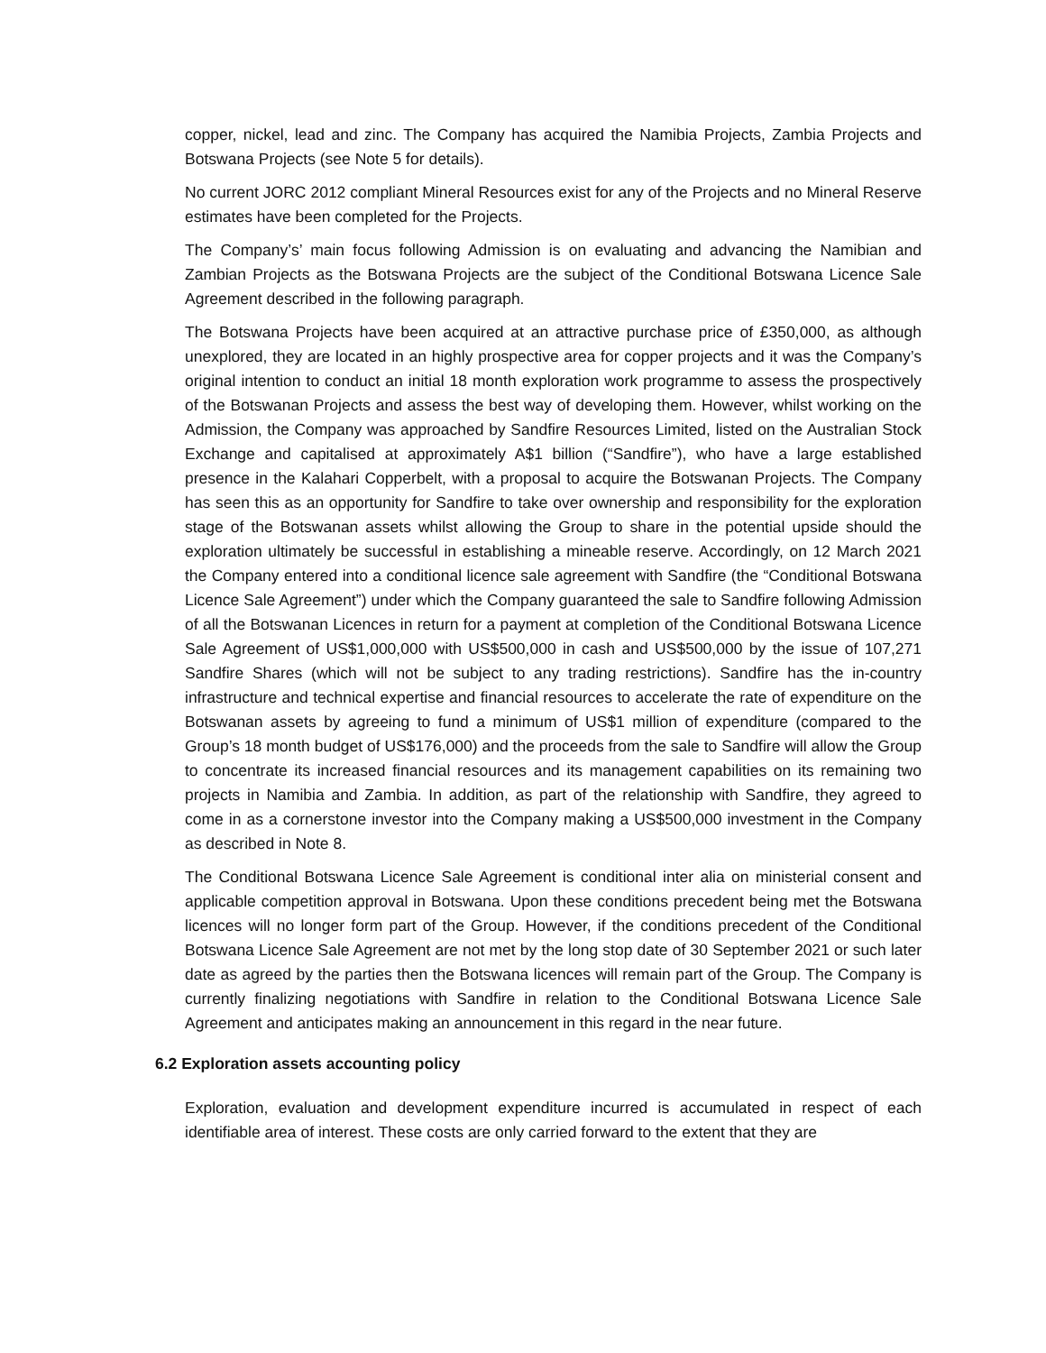copper, nickel, lead and zinc. The Company has acquired the Namibia Projects, Zambia Projects and Botswana Projects (see Note 5 for details).
No current JORC 2012 compliant Mineral Resources exist for any of the Projects and no Mineral Reserve estimates have been completed for the Projects.
The Company’s’ main focus following Admission is on evaluating and advancing the Namibian and Zambian Projects as the Botswana Projects are the subject of the Conditional Botswana Licence Sale Agreement described in the following paragraph.
The Botswana Projects have been acquired at an attractive purchase price of £350,000, as although unexplored, they are located in an highly prospective area for copper projects and it was the Company’s original intention to conduct an initial 18 month exploration work programme to assess the prospectively of the Botswanan Projects and assess the best way of developing them. However, whilst working on the Admission, the Company was approached by Sandfire Resources Limited, listed on the Australian Stock Exchange and capitalised at approximately A$1 billion (“Sandfire”), who have a large established presence in the Kalahari Copperbelt, with a proposal to acquire the Botswanan Projects. The Company has seen this as an opportunity for Sandfire to take over ownership and responsibility for the exploration stage of the Botswanan assets whilst allowing the Group to share in the potential upside should the exploration ultimately be successful in establishing a mineable reserve. Accordingly, on 12 March 2021 the Company entered into a conditional licence sale agreement with Sandfire (the “Conditional Botswana Licence Sale Agreement”) under which the Company guaranteed the sale to Sandfire following Admission of all the Botswanan Licences in return for a payment at completion of the Conditional Botswana Licence Sale Agreement of US$1,000,000 with US$500,000 in cash and US$500,000 by the issue of 107,271 Sandfire Shares (which will not be subject to any trading restrictions). Sandfire has the in-country infrastructure and technical expertise and financial resources to accelerate the rate of expenditure on the Botswanan assets by agreeing to fund a minimum of US$1 million of expenditure (compared to the Group’s 18 month budget of US$176,000) and the proceeds from the sale to Sandfire will allow the Group to concentrate its increased financial resources and its management capabilities on its remaining two projects in Namibia and Zambia. In addition, as part of the relationship with Sandfire, they agreed to come in as a cornerstone investor into the Company making a US$500,000 investment in the Company as described in Note 8.
The Conditional Botswana Licence Sale Agreement is conditional inter alia on ministerial consent and applicable competition approval in Botswana. Upon these conditions precedent being met the Botswana licences will no longer form part of the Group. However, if the conditions precedent of the Conditional Botswana Licence Sale Agreement are not met by the long stop date of 30 September 2021 or such later date as agreed by the parties then the Botswana licences will remain part of the Group. The Company is currently finalizing negotiations with Sandfire in relation to the Conditional Botswana Licence Sale Agreement and anticipates making an announcement in this regard in the near future.
6.2 Exploration assets accounting policy
Exploration, evaluation and development expenditure incurred is accumulated in respect of each identifiable area of interest. These costs are only carried forward to the extent that they are